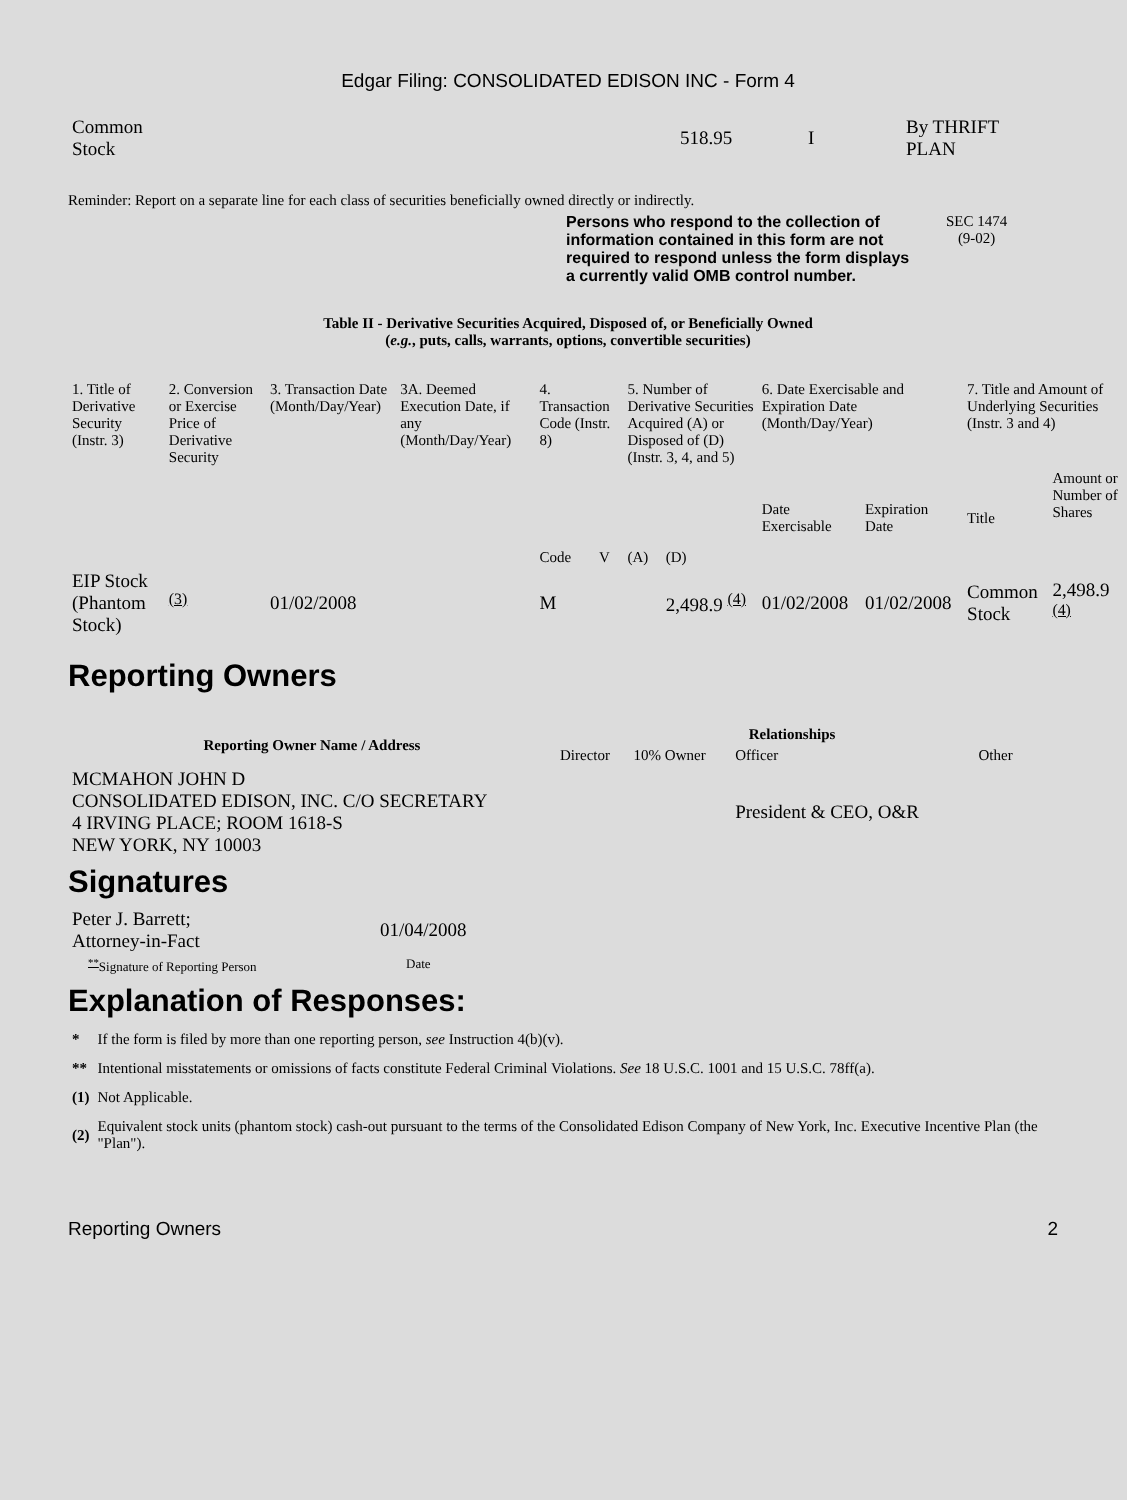Edgar Filing: CONSOLIDATED EDISON INC - Form 4
| Common Stock | 518.95 | I | By THRIFT PLAN |
Reminder: Report on a separate line for each class of securities beneficially owned directly or indirectly.
Persons who respond to the collection of information contained in this form are not required to respond unless the form displays a currently valid OMB control number.
SEC 1474
(9-02)
Table II - Derivative Securities Acquired, Disposed of, or Beneficially Owned
(e.g., puts, calls, warrants, options, convertible securities)
| 1. Title of Derivative Security (Instr. 3) | 2. Conversion or Exercise Price of Derivative Security | 3. Transaction Date (Month/Day/Year) | 3A. Deemed Execution Date, if any (Month/Day/Year) | 4. Transaction Code (Instr. 8) | | 5. Number of Derivative Securities Acquired (A) or Disposed of (D) (Instr. 3, 4, and 5) | | 6. Date Exercisable and Expiration Date (Month/Day/Year) | | 7. Title and Amount of Underlying Securities (Instr. 3 and 4) | |
| | | | | Code | V | (A) | (D) | Date Exercisable | Expiration Date | Title | Amount or Number of Shares |
| EIP Stock (Phantom Stock) | <sup>(3)</sup> | 01/02/2008 | | M | | | 2,498.9 <sup>(4)</sup> | 01/02/2008 | 01/02/2008 | Common Stock | 2,498.9 <sup>(4)</sup> |
Reporting Owners
| Reporting Owner Name / Address | Relationships | | | |
| --- | --- | --- | --- | --- |
| | Director | 10% Owner | Officer | Other |
| MCMAHON JOHN D CONSOLIDATED EDISON, INC. C/O SECRETARY 4 IRVING PLACE; ROOM 1618-S NEW YORK, NY 10003 | | | President & CEO, O&R | |
Signatures
| Peter J. Barrett; Attorney-in-Fact | 01/04/2008 |
| <sup>**</sup> Signature of Reporting Person | Date |
Explanation of Responses:
| * | If the form is filed by more than one reporting person, see Instruction 4(b)(v). |
| ** | Intentional misstatements or omissions of facts constitute Federal Criminal Violations. See 18 U.S.C. 1001 and 15 U.S.C. 78ff(a). |
| (1) | Not Applicable. |
| (2) | Equivalent stock units (phantom stock) cash-out pursuant to the terms of the Consolidated Edison Company of New York, Inc. Executive Incentive Plan (the "Plan"). |
Reporting Owners 2